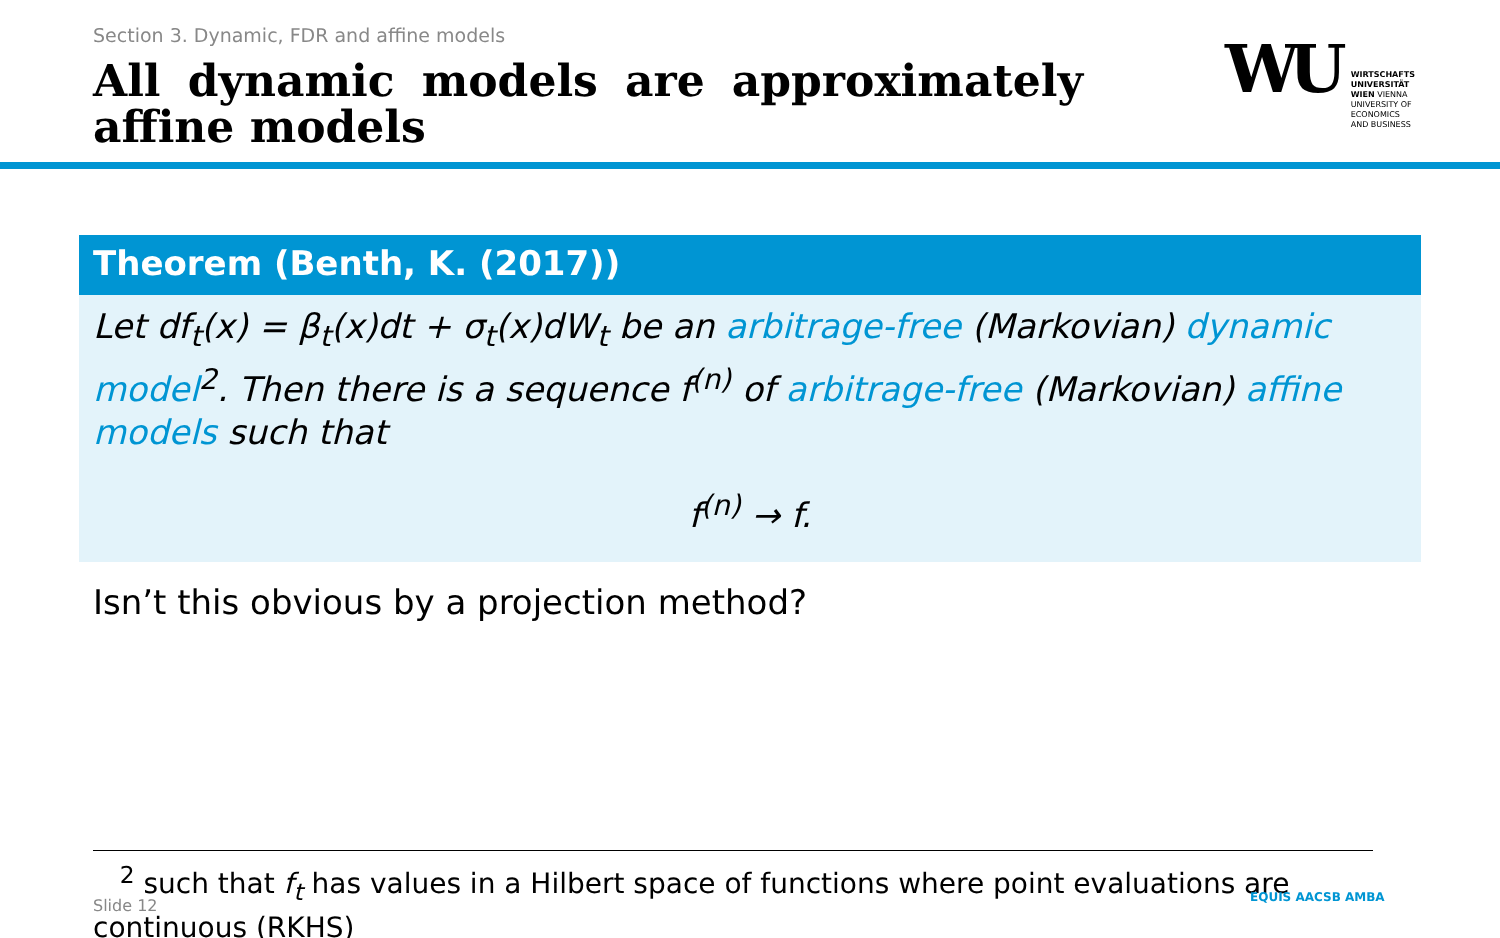Section 3. Dynamic, FDR and affine models
All dynamic models are approximately affine models
WU WIRTSCHAFTS
UNIVERSITÄT
WIEN VIENNA
UNIVERSITY OF
ECONOMICS
AND BUSINESS
Theorem (Benth, K. (2017))
Let df<sub>t</sub>(x) = β<sub>t</sub>(x)dt + σ<sub>t</sub>(x)dW<sub>t</sub> be an arbitrage-free (Markovian) dynamic model<sup>2</sup>. Then there is a sequence f<sup>(n)</sup> of arbitrage-free (Markovian) affine models such that
f<sup>(n)</sup> → f.
Isn’t this obvious by a projection method?
<sup>2</sup> such that f<sub>t</sub> has values in a Hilbert space of functions where point evaluations are continuous (RKHS)
Slide 12 EQUIS AACSB AMBA